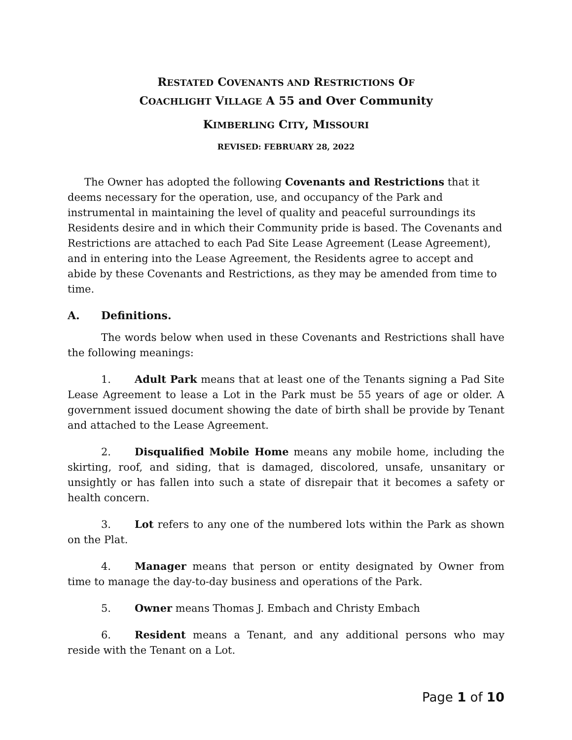RESTATED COVENANTS AND RESTRICTIONS OF
COACHLIGHT VILLAGE A 55 and Over Community
KIMBERLING CITY, MISSOURI
REVISED: FEBRUARY 28, 2022
The Owner has adopted the following Covenants and Restrictions that it deems necessary for the operation, use, and occupancy of the Park and instrumental in maintaining the level of quality and peaceful surroundings its Residents desire and in which their Community pride is based. The Covenants and Restrictions are attached to each Pad Site Lease Agreement (Lease Agreement), and in entering into the Lease Agreement, the Residents agree to accept and abide by these Covenants and Restrictions, as they may be amended from time to time.
A. Definitions.
The words below when used in these Covenants and Restrictions shall have the following meanings:
1. Adult Park means that at least one of the Tenants signing a Pad Site Lease Agreement to lease a Lot in the Park must be 55 years of age or older. A government issued document showing the date of birth shall be provide by Tenant and attached to the Lease Agreement.
2. Disqualified Mobile Home means any mobile home, including the skirting, roof, and siding, that is damaged, discolored, unsafe, unsanitary or unsightly or has fallen into such a state of disrepair that it becomes a safety or health concern.
3. Lot refers to any one of the numbered lots within the Park as shown on the Plat.
4. Manager means that person or entity designated by Owner from time to manage the day-to-day business and operations of the Park.
5. Owner means Thomas J. Embach and Christy Embach
6. Resident means a Tenant, and any additional persons who may reside with the Tenant on a Lot.
Page 1 of 10